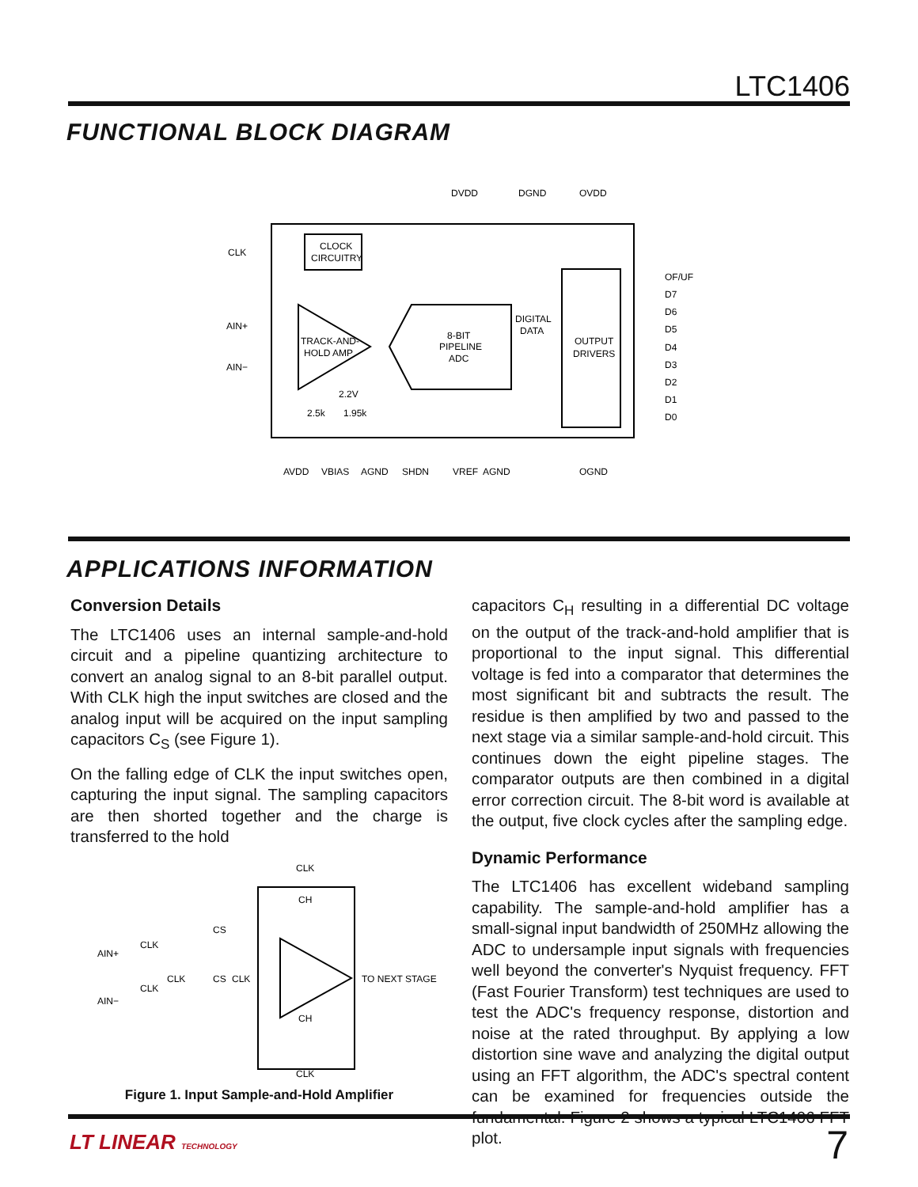LTC1406
FUNCTIONAL BLOCK DIAGRAM
CLOCK
CIRCUITRY
TRACK-AND-
HOLD AMP
8-BIT
PIPELINE
ADC
OUTPUT
DRIVERS
DIGITAL
DATA
CLK
AIN+
AIN−
DVDD
DGND
OVDD
OF/UF
D7
D6
D5
D4
D3
D2
D1
D0
2.5k
1.95k
2.2V
AVDD
VBIAS
AGND
SHDN
VREF
AGND
OGND
APPLICATIONS INFORMATION
Conversion Details
The LTC1406 uses an internal sample-and-hold circuit and a pipeline quantizing architecture to convert an analog signal to an 8-bit parallel output. With CLK high the input switches are closed and the analog input will be acquired on the input sampling capacitors C<sub>S</sub> (see Figure 1).
On the falling edge of CLK the input switches open, capturing the input signal. The sampling capacitors are then shorted together and the charge is transferred to the hold
CLK
CH
CS
AIN+
CLK
CLK
CS
CLK
TO NEXT STAGE
CLK
AIN−
CH
CLK
Figure 1. Input Sample-and-Hold Amplifier
capacitors C<sub>H</sub> resulting in a differential DC voltage on the output of the track-and-hold amplifier that is proportional to the input signal. This differential voltage is fed into a comparator that determines the most significant bit and subtracts the result. The residue is then amplified by two and passed to the next stage via a similar sample-and-hold circuit. This continues down the eight pipeline stages. The comparator outputs are then combined in a digital error correction circuit. The 8-bit word is available at the output, five clock cycles after the sampling edge.
Dynamic Performance
The LTC1406 has excellent wideband sampling capability. The sample-and-hold amplifier has a small-signal input bandwidth of 250MHz allowing the ADC to undersample input signals with frequencies well beyond the converter's Nyquist frequency. FFT (Fast Fourier Transform) test techniques are used to test the ADC's frequency response, distortion and noise at the rated throughput. By applying a low distortion sine wave and analyzing the digital output using an FFT algorithm, the ADC's spectral content can be examined for frequencies outside the fundamental. Figure 2 shows a typical LTC1406 FFT plot.
LT LINEAR TECHNOLOGY 7